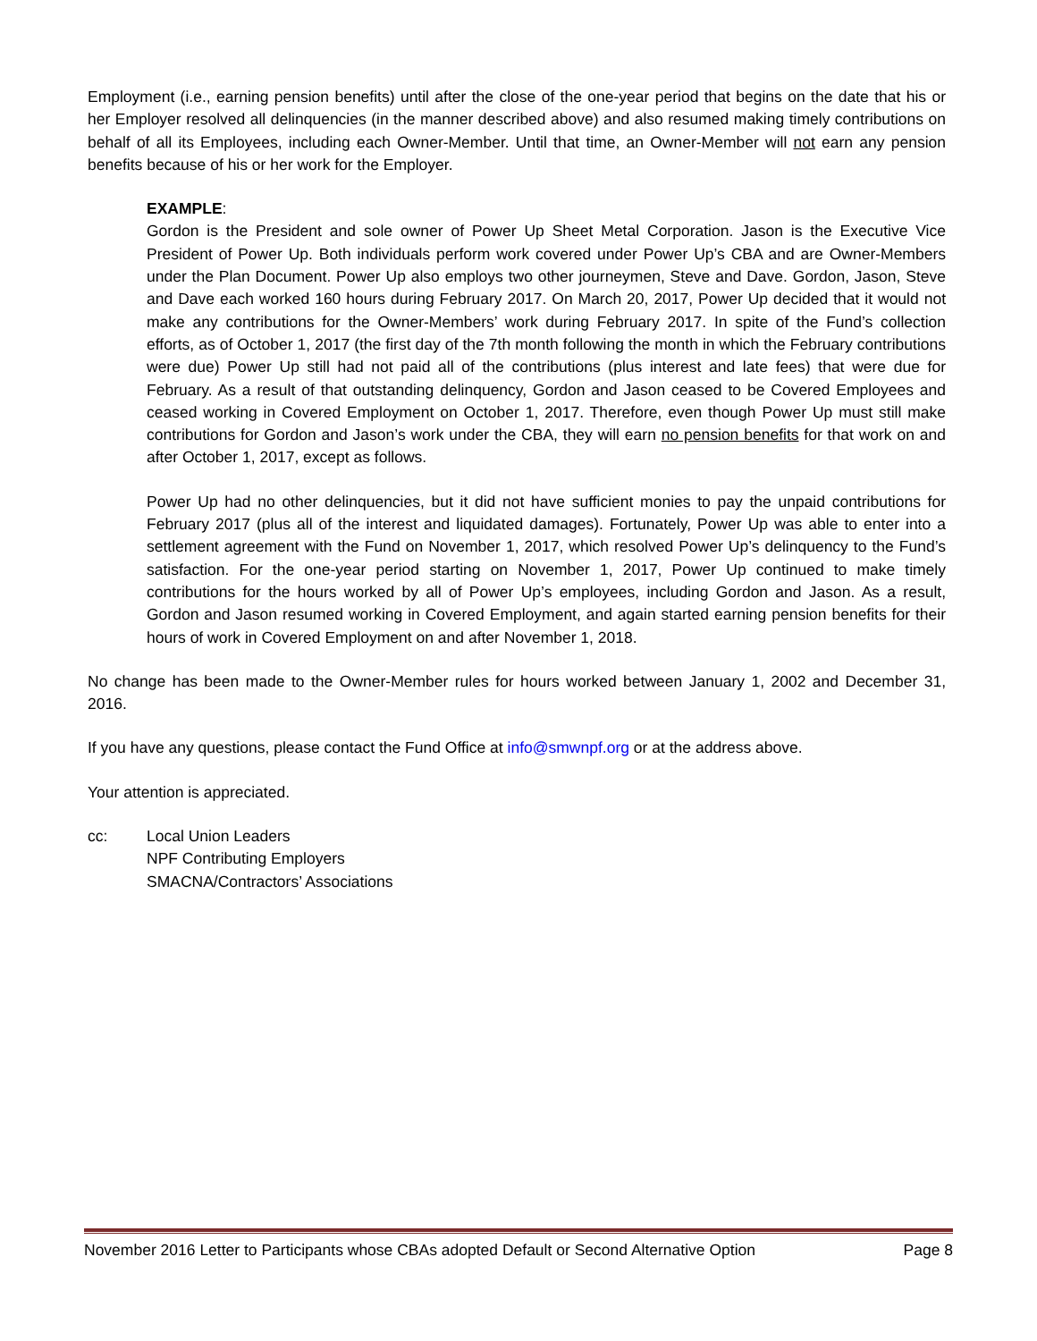Employment (i.e., earning pension benefits) until after the close of the one-year period that begins on the date that his or her Employer resolved all delinquencies (in the manner described above) and also resumed making timely contributions on behalf of all its Employees, including each Owner-Member. Until that time, an Owner-Member will not earn any pension benefits because of his or her work for the Employer.
EXAMPLE:
Gordon is the President and sole owner of Power Up Sheet Metal Corporation. Jason is the Executive Vice President of Power Up. Both individuals perform work covered under Power Up’s CBA and are Owner-Members under the Plan Document. Power Up also employs two other journeymen, Steve and Dave. Gordon, Jason, Steve and Dave each worked 160 hours during February 2017. On March 20, 2017, Power Up decided that it would not make any contributions for the Owner-Members’ work during February 2017. In spite of the Fund’s collection efforts, as of October 1, 2017 (the first day of the 7th month following the month in which the February contributions were due) Power Up still had not paid all of the contributions (plus interest and late fees) that were due for February. As a result of that outstanding delinquency, Gordon and Jason ceased to be Covered Employees and ceased working in Covered Employment on October 1, 2017. Therefore, even though Power Up must still make contributions for Gordon and Jason’s work under the CBA, they will earn no pension benefits for that work on and after October 1, 2017, except as follows.
Power Up had no other delinquencies, but it did not have sufficient monies to pay the unpaid contributions for February 2017 (plus all of the interest and liquidated damages). Fortunately, Power Up was able to enter into a settlement agreement with the Fund on November 1, 2017, which resolved Power Up’s delinquency to the Fund’s satisfaction. For the one-year period starting on November 1, 2017, Power Up continued to make timely contributions for the hours worked by all of Power Up’s employees, including Gordon and Jason. As a result, Gordon and Jason resumed working in Covered Employment, and again started earning pension benefits for their hours of work in Covered Employment on and after November 1, 2018.
No change has been made to the Owner-Member rules for hours worked between January 1, 2002 and December 31, 2016.
If you have any questions, please contact the Fund Office at info@smwnpf.org or at the address above.
Your attention is appreciated.
cc: Local Union Leaders
NPF Contributing Employers
SMACNA/Contractors’ Associations
November 2016 Letter to Participants whose CBAs adopted Default or Second Alternative Option Page 8